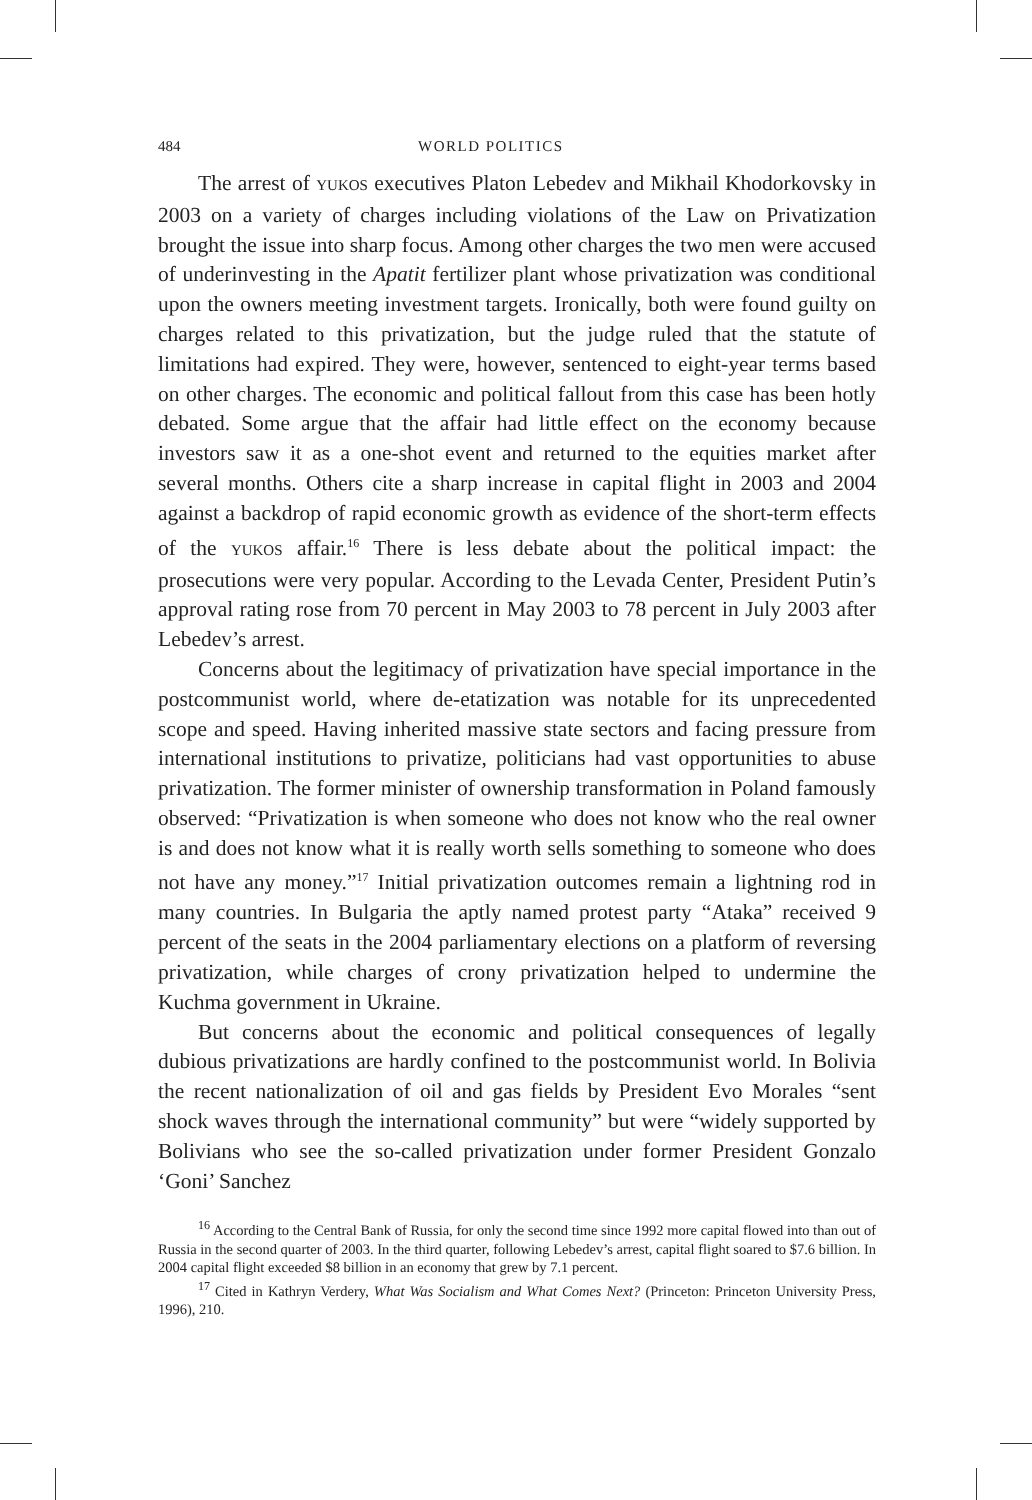484 WORLD POLITICS
The arrest of YUKOS executives Platon Lebedev and Mikhail Khodorkovsky in 2003 on a variety of charges including violations of the Law on Privatization brought the issue into sharp focus. Among other charges the two men were accused of underinvesting in the Apatit fertilizer plant whose privatization was conditional upon the owners meeting investment targets. Ironically, both were found guilty on charges related to this privatization, but the judge ruled that the statute of limitations had expired. They were, however, sentenced to eight-year terms based on other charges. The economic and political fallout from this case has been hotly debated. Some argue that the affair had little effect on the economy because investors saw it as a one-shot event and returned to the equities market after several months. Others cite a sharp increase in capital flight in 2003 and 2004 against a backdrop of rapid economic growth as evidence of the short-term effects of the YUKOS affair.<sup>16</sup> There is less debate about the political impact: the prosecutions were very popular. According to the Levada Center, President Putin’s approval rating rose from 70 percent in May 2003 to 78 percent in July 2003 after Lebedev’s arrest.
Concerns about the legitimacy of privatization have special importance in the postcommunist world, where de-etatization was notable for its unprecedented scope and speed. Having inherited massive state sectors and facing pressure from international institutions to privatize, politicians had vast opportunities to abuse privatization. The former minister of ownership transformation in Poland famously observed: “Privatization is when someone who does not know who the real owner is and does not know what it is really worth sells something to someone who does not have any money.”<sup>17</sup> Initial privatization outcomes remain a lightning rod in many countries. In Bulgaria the aptly named protest party “Ataka” received 9 percent of the seats in the 2004 parliamentary elections on a platform of reversing privatization, while charges of crony privatization helped to undermine the Kuchma government in Ukraine.
But concerns about the economic and political consequences of legally dubious privatizations are hardly confined to the postcommunist world. In Bolivia the recent nationalization of oil and gas fields by President Evo Morales “sent shock waves through the international community” but were “widely supported by Bolivians who see the so-called privatization under former President Gonzalo ‘Goni’ Sanchez
<sup>16</sup> According to the Central Bank of Russia, for only the second time since 1992 more capital flowed into than out of Russia in the second quarter of 2003. In the third quarter, following Lebedev’s arrest, capital flight soared to $7.6 billion. In 2004 capital flight exceeded $8 billion in an economy that grew by 7.1 percent.
<sup>17</sup> Cited in Kathryn Verdery, What Was Socialism and What Comes Next? (Princeton: Princeton University Press, 1996), 210.